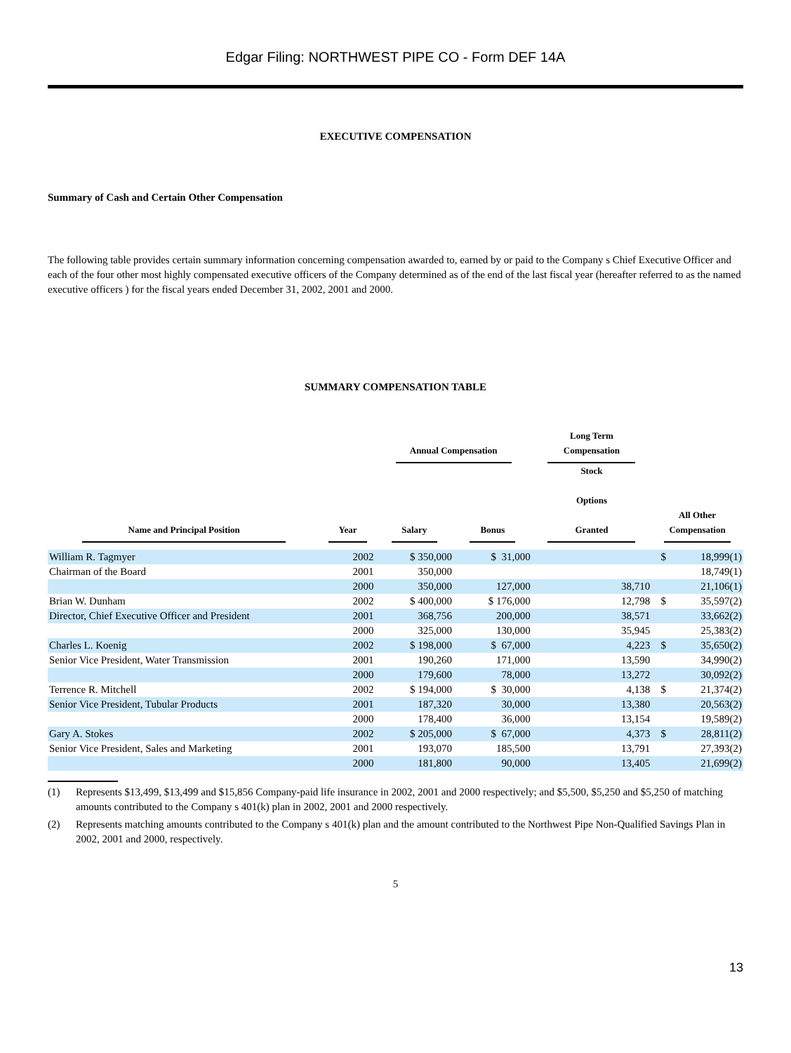Edgar Filing: NORTHWEST PIPE CO - Form DEF 14A
EXECUTIVE COMPENSATION
Summary of Cash and Certain Other Compensation
The following table provides certain summary information concerning compensation awarded to, earned by or paid to the Company s Chief Executive Officer and each of the four other most highly compensated executive officers of the Company determined as of the end of the last fiscal year (hereafter referred to as the named executive officers ) for the fiscal years ended December 31, 2002, 2001 and 2000.
SUMMARY COMPENSATION TABLE
| | | Annual Compensation | | Long Term Compensation | | |
| --- | --- | --- | --- | --- | --- | --- |
| Name and Principal Position | Year | Salary | Bonus | Stock Options Granted | All Other Compensation | |
| William R. Tagmyer | 2002 | $ 350,000 | $ 31,000 | | $ | 18,999(1) |
| Chairman of the Board | 2001 | 350,000 | | | | 18,749(1) |
| | 2000 | 350,000 | 127,000 | 38,710 | | 21,106(1) |
| Brian W. Dunham | 2002 | $ 400,000 | $ 176,000 | 12,798 | $ | 35,597(2) |
| Director, Chief Executive Officer and President | 2001 | 368,756 | 200,000 | 38,571 | | 33,662(2) |
| | 2000 | 325,000 | 130,000 | 35,945 | | 25,383(2) |
| Charles L. Koenig | 2002 | $ 198,000 | $ 67,000 | 4,223 | $ | 35,650(2) |
| Senior Vice President, Water Transmission | 2001 | 190,260 | 171,000 | 13,590 | | 34,990(2) |
| | 2000 | 179,600 | 78,000 | 13,272 | | 30,092(2) |
| Terrence R. Mitchell | 2002 | $ 194,000 | $ 30,000 | 4,138 | $ | 21,374(2) |
| Senior Vice President, Tubular Products | 2001 | 187,320 | 30,000 | 13,380 | | 20,563(2) |
| | 2000 | 178,400 | 36,000 | 13,154 | | 19,589(2) |
| Gary A. Stokes | 2002 | $ 205,000 | $ 67,000 | 4,373 | $ | 28,811(2) |
| Senior Vice President, Sales and Marketing | 2001 | 193,070 | 185,500 | 13,791 | | 27,393(2) |
| | 2000 | 181,800 | 90,000 | 13,405 | | 21,699(2) |
(1) Represents $13,499, $13,499 and $15,856 Company-paid life insurance in 2002, 2001 and 2000 respectively; and $5,500, $5,250 and $5,250 of matching amounts contributed to the Company s 401(k) plan in 2002, 2001 and 2000 respectively.
(2) Represents matching amounts contributed to the Company s 401(k) plan and the amount contributed to the Northwest Pipe Non-Qualified Savings Plan in 2002, 2001 and 2000, respectively.
5
13